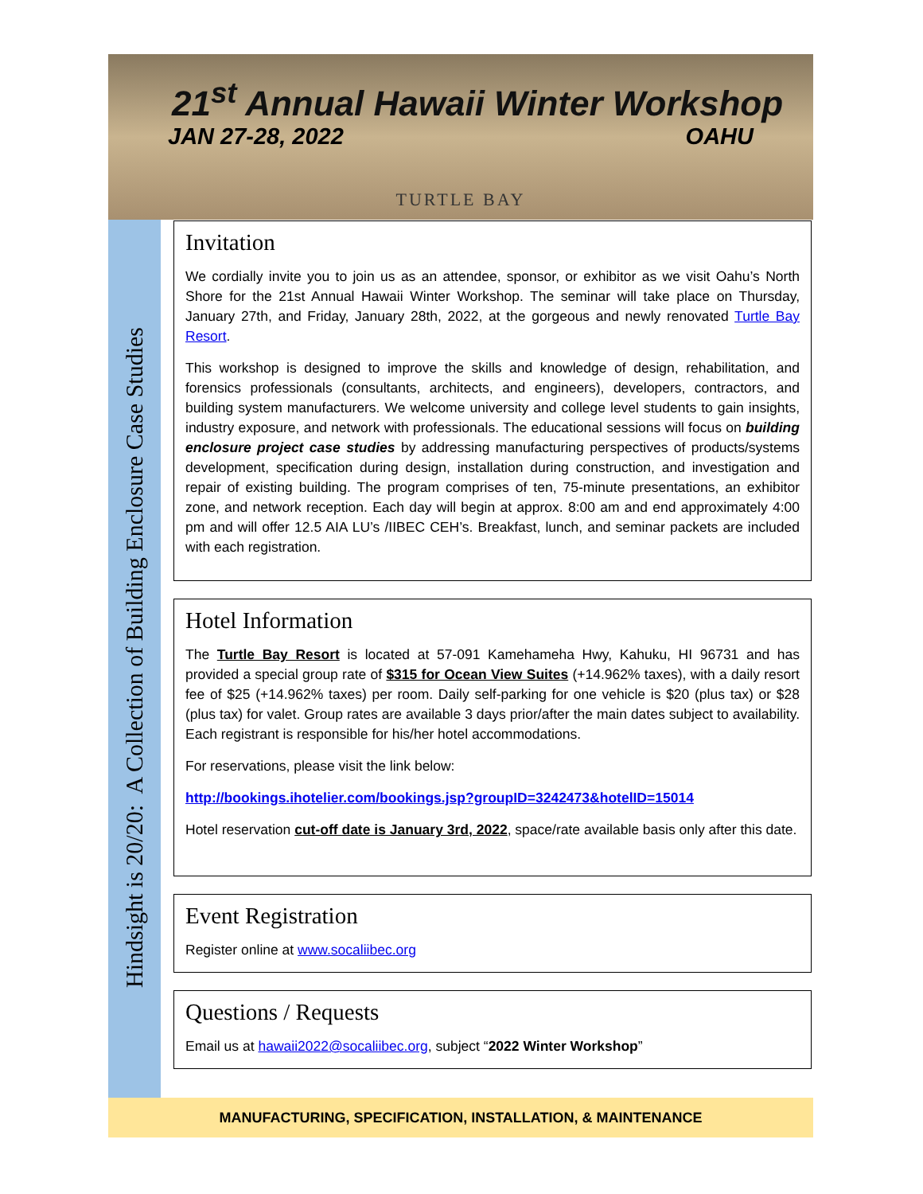21<sup>st</sup> Annual Hawaii Winter Workshop
JAN 27-28, 2022 OAHU
TURTLE BAY
Hindsight is 20/20: A Collection of Building Enclosure Case Studies
Invitation
We cordially invite you to join us as an attendee, sponsor, or exhibitor as we visit Oahu’s North Shore for the 21st Annual Hawaii Winter Workshop. The seminar will take place on Thursday, January 27th, and Friday, January 28th, 2022, at the gorgeous and newly renovated Turtle Bay Resort.
This workshop is designed to improve the skills and knowledge of design, rehabilitation, and forensics professionals (consultants, architects, and engineers), developers, contractors, and building system manufacturers. We welcome university and college level students to gain insights, industry exposure, and network with professionals. The educational sessions will focus on building enclosure project case studies by addressing manufacturing perspectives of products/systems development, specification during design, installation during construction, and investigation and repair of existing building. The program comprises of ten, 75-minute presentations, an exhibitor zone, and network reception. Each day will begin at approx. 8:00 am and end approximately 4:00 pm and will offer 12.5 AIA LU’s /IIBEC CEH’s. Breakfast, lunch, and seminar packets are included with each registration.
Hotel Information
The Turtle Bay Resort is located at 57-091 Kamehameha Hwy, Kahuku, HI 96731 and has provided a special group rate of $315 for Ocean View Suites (+14.962% taxes), with a daily resort fee of $25 (+14.962% taxes) per room. Daily self-parking for one vehicle is $20 (plus tax) or $28 (plus tax) for valet. Group rates are available 3 days prior/after the main dates subject to availability. Each registrant is responsible for his/her hotel accommodations.
For reservations, please visit the link below:
http://bookings.ihotelier.com/bookings.jsp?groupID=3242473&hotelID=15014
Hotel reservation cut-off date is January 3rd, 2022, space/rate available basis only after this date.
Event Registration
Register online at www.socaliibec.org
Questions / Requests
Email us at hawaii2022@socaliibec.org, subject “2022 Winter Workshop”
MANUFACTURING, SPECIFICATION, INSTALLATION, & MAINTENANCE